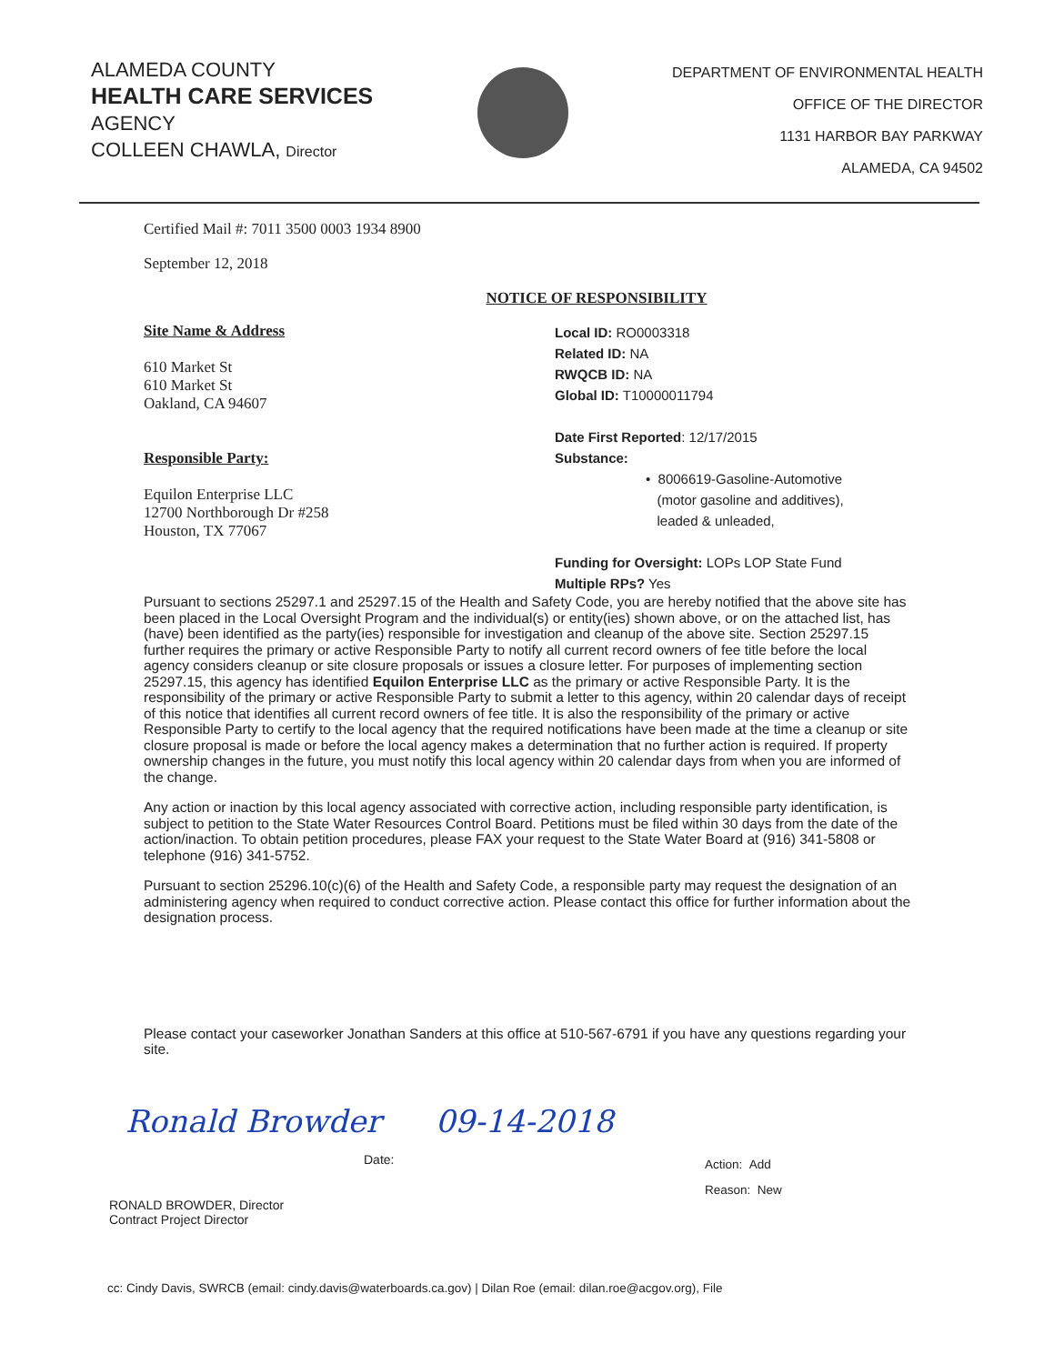ALAMEDA COUNTY
HEALTH CARE SERVICES
AGENCY
COLLEEN CHAWLA, Director
DEPARTMENT OF ENVIRONMENTAL HEALTH
OFFICE OF THE DIRECTOR
1131 HARBOR BAY PARKWAY
ALAMEDA, CA 94502
Certified Mail #: 7011 3500 0003 1934 8900
September 12, 2018
NOTICE OF RESPONSIBILITY
Site Name & Address
610 Market St
610 Market St
Oakland, CA 94607
Responsible Party:
Equilon Enterprise LLC
12700 Northborough Dr #258
Houston, TX 77067
Local ID: RO0003318
Related ID: NA
RWQCB ID: NA
Global ID: T10000011794
Date First Reported: 12/17/2015
Substance:
• 8006619-Gasoline-Automotive
(motor gasoline and additives),
leaded & unleaded,
Funding for Oversight: LOPs LOP State Fund
Multiple RPs? Yes
Pursuant to sections 25297.1 and 25297.15 of the Health and Safety Code, you are hereby notified that the above site has been placed in the Local Oversight Program and the individual(s) or entity(ies) shown above, or on the attached list, has (have) been identified as the party(ies) responsible for investigation and cleanup of the above site. Section 25297.15 further requires the primary or active Responsible Party to notify all current record owners of fee title before the local agency considers cleanup or site closure proposals or issues a closure letter. For purposes of implementing section 25297.15, this agency has identified Equilon Enterprise LLC as the primary or active Responsible Party. It is the responsibility of the primary or active Responsible Party to submit a letter to this agency, within 20 calendar days of receipt of this notice that identifies all current record owners of fee title. It is also the responsibility of the primary or active Responsible Party to certify to the local agency that the required notifications have been made at the time a cleanup or site closure proposal is made or before the local agency makes a determination that no further action is required. If property ownership changes in the future, you must notify this local agency within 20 calendar days from when you are informed of the change.
Any action or inaction by this local agency associated with corrective action, including responsible party identification, is subject to petition to the State Water Resources Control Board. Petitions must be filed within 30 days from the date of the action/inaction. To obtain petition procedures, please FAX your request to the State Water Board at (916) 341-5808 or telephone (916) 341-5752.
Pursuant to section 25296.10(c)(6) of the Health and Safety Code, a responsible party may request the designation of an administering agency when required to conduct corrective action. Please contact this office for further information about the designation process.
Please contact your caseworker Jonathan Sanders at this office at 510-567-6791 if you have any questions regarding your site.
Ronald Browder 09-14-2018
RONALD BROWDER, Director
Contract Project Director
Date:
Action: Add
Reason: New
cc: Cindy Davis, SWRCB (email: cindy.davis@waterboards.ca.gov) | Dilan Roe (email: dilan.roe@acgov.org), File